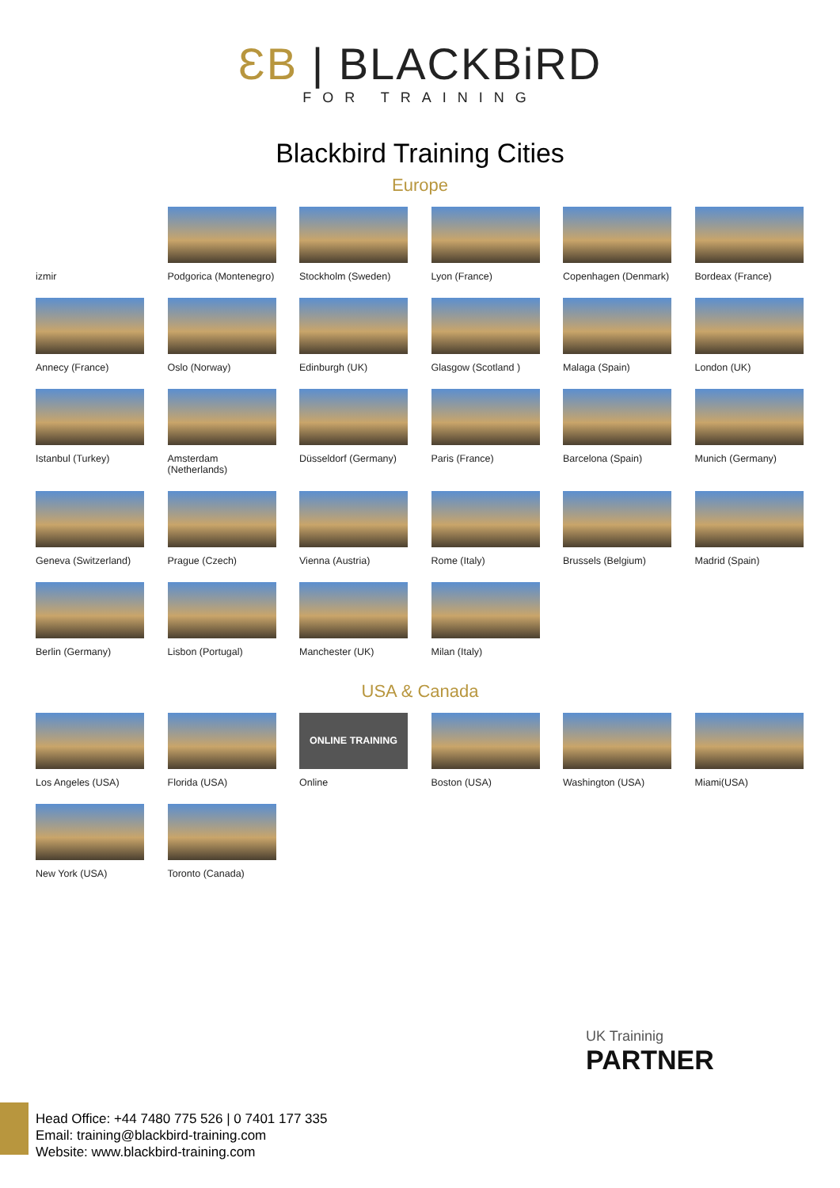ƐB | BLACKBiRD
FOR TRAINING
Blackbird Training Cities
Europe
izmir
Podgorica (Montenegro)
Stockholm (Sweden)
Lyon (France)
Copenhagen (Denmark)
Bordeax (France)
Annecy (France)
Oslo (Norway)
Edinburgh (UK)
Glasgow (Scotland )
Malaga (Spain)
London (UK)
Istanbul (Turkey)
Amsterdam (Netherlands)
Düsseldorf (Germany)
Paris (France)
Barcelona (Spain)
Munich (Germany)
Geneva (Switzerland)
Prague (Czech)
Vienna (Austria)
Rome (Italy)
Brussels (Belgium)
Madrid (Spain)
Berlin (Germany)
Lisbon (Portugal)
Manchester (UK)
Milan (Italy)
USA & Canada
Los Angeles (USA)
Florida (USA)
ONLINE TRAINING
Online
Boston (USA)
Washington (USA)
Miami(USA)
New York (USA)
Toronto (Canada)
UK Traininig
PARTNER
Head Office: +44 7480 775 526 | 0 7401 177 335
Email: training@blackbird-training.com
Website: www.blackbird-training.com